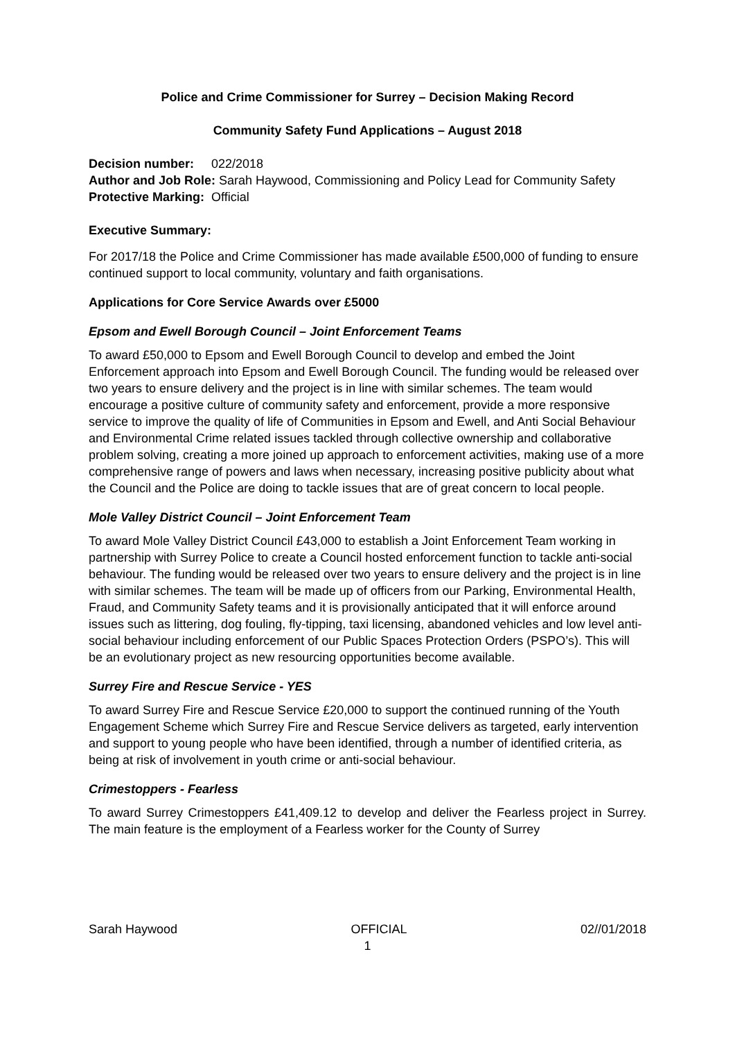Police and Crime Commissioner for Surrey – Decision Making Record
Community Safety Fund Applications – August 2018
Decision number: 022/2018
Author and Job Role: Sarah Haywood, Commissioning and Policy Lead for Community Safety
Protective Marking: Official
Executive Summary:
For 2017/18 the Police and Crime Commissioner has made available £500,000 of funding to ensure continued support to local community, voluntary and faith organisations.
Applications for Core Service Awards over £5000
Epsom and Ewell Borough Council – Joint Enforcement Teams
To award £50,000 to Epsom and Ewell Borough Council to develop and embed the Joint Enforcement approach into Epsom and Ewell Borough Council. The funding would be released over two years to ensure delivery and the project is in line with similar schemes. The team would encourage a positive culture of community safety and enforcement, provide a more responsive service to improve the quality of life of Communities in Epsom and Ewell, and Anti Social Behaviour and Environmental Crime related issues tackled through collective ownership and collaborative problem solving, creating a more joined up approach to enforcement activities, making use of a more comprehensive range of powers and laws when necessary, increasing positive publicity about what the Council and the Police are doing to tackle issues that are of great concern to local people.
Mole Valley District Council – Joint Enforcement Team
To award Mole Valley District Council £43,000 to establish a Joint Enforcement Team working in partnership with Surrey Police to create a Council hosted enforcement function to tackle anti-social behaviour. The funding would be released over two years to ensure delivery and the project is in line with similar schemes. The team will be made up of officers from our Parking, Environmental Health, Fraud, and Community Safety teams and it is provisionally anticipated that it will enforce around issues such as littering, dog fouling, fly-tipping, taxi licensing, abandoned vehicles and low level anti-social behaviour including enforcement of our Public Spaces Protection Orders (PSPO’s). This will be an evolutionary project as new resourcing opportunities become available.
Surrey Fire and Rescue Service - YES
To award Surrey Fire and Rescue Service £20,000 to support the continued running of the Youth Engagement Scheme which Surrey Fire and Rescue Service delivers as targeted, early intervention and support to young people who have been identified, through a number of identified criteria, as being at risk of involvement in youth crime or anti-social behaviour.
Crimestoppers - Fearless
To award Surrey Crimestoppers £41,409.12 to develop and deliver the Fearless project in Surrey. The main feature is the employment of a Fearless worker for the County of Surrey
Sarah Haywood OFFICIAL 02//01/2018
1